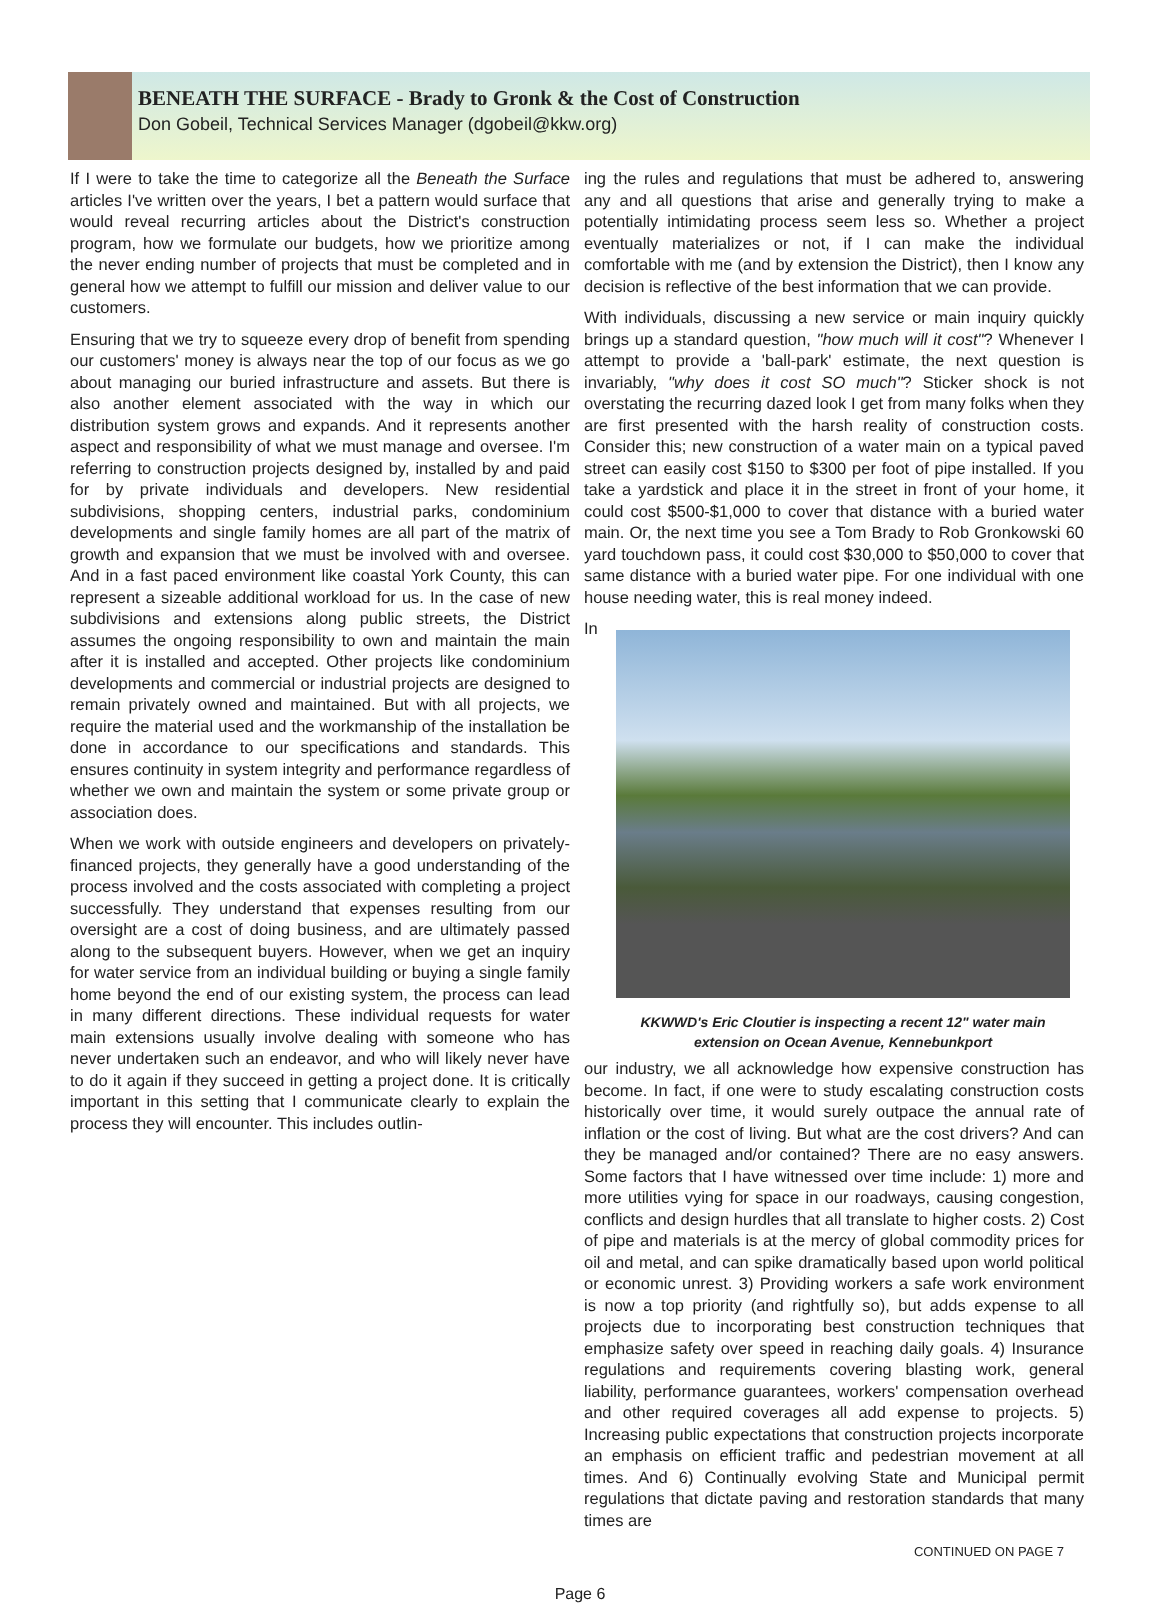BENEATH THE SURFACE - Brady to Gronk & the Cost of Construction
Don Gobeil, Technical Services Manager (dgobeil@kkw.org)
If I were to take the time to categorize all the Beneath the Surface articles I've written over the years, I bet a pattern would surface that would reveal recurring articles about the District's construction program, how we formulate our budgets, how we prioritize among the never ending number of projects that must be completed and in general how we attempt to fulfill our mission and deliver value to our customers.
Ensuring that we try to squeeze every drop of benefit from spending our customers' money is always near the top of our focus as we go about managing our buried infrastructure and assets. But there is also another element associated with the way in which our distribution system grows and expands. And it represents another aspect and responsibility of what we must manage and oversee. I'm referring to construction projects designed by, installed by and paid for by private individuals and developers. New residential subdivisions, shopping centers, industrial parks, condominium developments and single family homes are all part of the matrix of growth and expansion that we must be involved with and oversee. And in a fast paced environment like coastal York County, this can represent a sizeable additional workload for us. In the case of new subdivisions and extensions along public streets, the District assumes the ongoing responsibility to own and maintain the main after it is installed and accepted. Other projects like condominium developments and commercial or industrial projects are designed to remain privately owned and maintained. But with all projects, we require the material used and the workmanship of the installation be done in accordance to our specifications and standards. This ensures continuity in system integrity and performance regardless of whether we own and maintain the system or some private group or association does.
When we work with outside engineers and developers on privately-financed projects, they generally have a good understanding of the process involved and the costs associated with completing a project successfully. They understand that expenses resulting from our oversight are a cost of doing business, and are ultimately passed along to the subsequent buyers. However, when we get an inquiry for water service from an individual building or buying a single family home beyond the end of our existing system, the process can lead in many different directions. These individual requests for water main extensions usually involve dealing with someone who has never undertaken such an endeavor, and who will likely never have to do it again if they succeed in getting a project done. It is critically important in this setting that I communicate clearly to explain the process they will encounter. This includes outlin-
ing the rules and regulations that must be adhered to, answering any and all questions that arise and generally trying to make a potentially intimidating process seem less so. Whether a project eventually materializes or not, if I can make the individual comfortable with me (and by extension the District), then I know any decision is reflective of the best information that we can provide.
With individuals, discussing a new service or main inquiry quickly brings up a standard question, "how much will it cost"? Whenever I attempt to provide a 'ball-park' estimate, the next question is invariably, "why does it cost SO much"? Sticker shock is not overstating the recurring dazed look I get from many folks when they are first presented with the harsh reality of construction costs. Consider this; new construction of a water main on a typical paved street can easily cost $150 to $300 per foot of pipe installed. If you take a yardstick and place it in the street in front of your home, it could cost $500-$1,000 to cover that distance with a buried water main. Or, the next time you see a Tom Brady to Rob Gronkowski 60 yard touchdown pass, it could cost $30,000 to $50,000 to cover that same distance with a buried water pipe. For one individual with one house needing water, this is real money indeed.
KKWWD's Eric Cloutier is inspecting a recent 12" water main extension on Ocean Avenue, Kennebunkport
In our industry, we all acknowledge how expensive construction has become. In fact, if one were to study escalating construction costs historically over time, it would surely outpace the annual rate of inflation or the cost of living. But what are the cost drivers? And can they be managed and/or contained? There are no easy answers. Some factors that I have witnessed over time include: 1) more and more utilities vying for space in our roadways, causing congestion, conflicts and design hurdles that all translate to higher costs. 2) Cost of pipe and materials is at the mercy of global commodity prices for oil and metal, and can spike dramatically based upon world political or economic unrest. 3) Providing workers a safe work environment is now a top priority (and rightfully so), but adds expense to all projects due to incorporating best construction techniques that emphasize safety over speed in reaching daily goals. 4) Insurance regulations and requirements covering blasting work, general liability, performance guarantees, workers' compensation overhead and other required coverages all add expense to projects. 5) Increasing public expectations that construction projects incorporate an emphasis on efficient traffic and pedestrian movement at all times. And 6) Continually evolving State and Municipal permit regulations that dictate paving and restoration standards that many times are
CONTINUED ON PAGE 7
Page 6